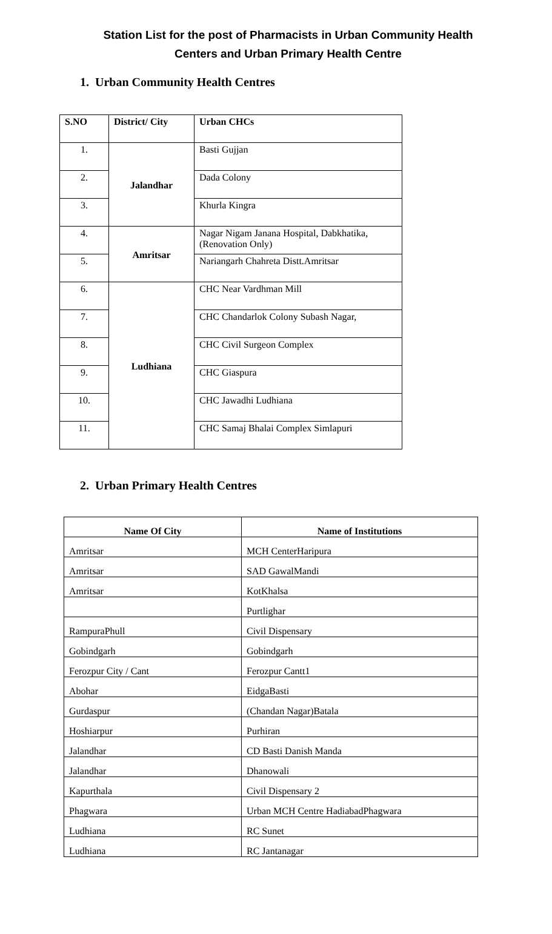Station List for the post of Pharmacists in Urban Community Health
Centers and Urban Primary Health Centre
1. Urban Community Health Centres
| S.NO | District/ City | Urban CHCs |
| --- | --- | --- |
| 1. | Jalandhar | Basti Gujjan |
| 2. | | Dada Colony |
| 3. | | Khurla Kingra |
| 4. | Amritsar | Nagar Nigam Janana Hospital, Dabkhatika,(Renovation Only) |
| 5. | | Nariangarh Chahreta Distt.Amritsar |
| 6. | Ludhiana | CHC Near Vardhman Mill |
| 7. | | CHC Chandarlok Colony Subash Nagar, |
| 8. | | CHC Civil Surgeon Complex |
| 9. | | CHC Giaspura |
| 10. | | CHC Jawadhi Ludhiana |
| 11. | | CHC Samaj Bhalai Complex Simlapuri |
2. Urban Primary Health Centres
| Name Of City | Name of Institutions |
| --- | --- |
| Amritsar | MCH CenterHaripura |
| Amritsar | SAD GawalMandi |
| Amritsar | KotKhalsa |
| | Purtlighar |
| RampuraPhull | Civil Dispensary |
| Gobindgarh | Gobindgarh |
| Ferozpur City / Cant | Ferozpur Cantt1 |
| Abohar | EidgaBasti |
| Gurdaspur | (Chandan Nagar)Batala |
| Hoshiarpur | Purhiran |
| Jalandhar | CD Basti Danish Manda |
| Jalandhar | Dhanowali |
| Kapurthala | Civil Dispensary 2 |
| Phagwara | Urban MCH Centre HadiabadPhagwara |
| Ludhiana | RC Sunet |
| Ludhiana | RC Jantanagar |